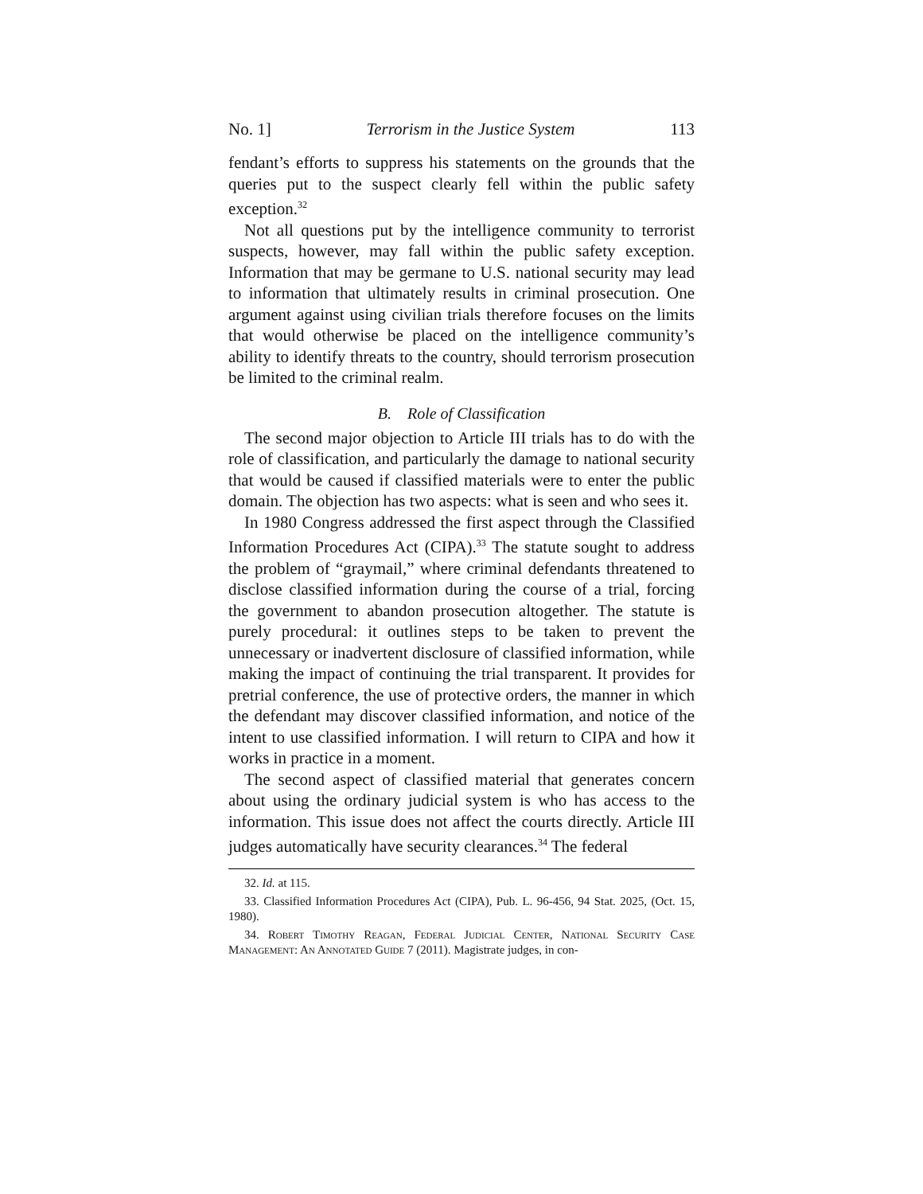No. 1] Terrorism in the Justice System 113
fendant’s efforts to suppress his statements on the grounds that the queries put to the suspect clearly fell within the public safety exception.<sup>32</sup>
Not all questions put by the intelligence community to terrorist suspects, however, may fall within the public safety exception. Information that may be germane to U.S. national security may lead to information that ultimately results in criminal prosecution. One argument against using civilian trials therefore focuses on the limits that would otherwise be placed on the intelligence community’s ability to identify threats to the country, should terrorism prosecution be limited to the criminal realm.
B. Role of Classification
The second major objection to Article III trials has to do with the role of classification, and particularly the damage to national security that would be caused if classified materials were to enter the public domain. The objection has two aspects: what is seen and who sees it.
In 1980 Congress addressed the first aspect through the Classified Information Procedures Act (CIPA).<sup>33</sup> The statute sought to address the problem of “graymail,” where criminal defendants threatened to disclose classified information during the course of a trial, forcing the government to abandon prosecution altogether. The statute is purely procedural: it outlines steps to be taken to prevent the unnecessary or inadvertent disclosure of classified information, while making the impact of continuing the trial transparent. It provides for pretrial conference, the use of protective orders, the manner in which the defendant may discover classified information, and notice of the intent to use classified information. I will return to CIPA and how it works in practice in a moment.
The second aspect of classified material that generates concern about using the ordinary judicial system is who has access to the information. This issue does not affect the courts directly. Article III judges automatically have security clearances.<sup>34</sup> The federal
32. Id. at 115.
33. Classified Information Procedures Act (CIPA), Pub. L. 96-456, 94 Stat. 2025, (Oct. 15, 1980).
34. Robert Timothy Reagan, Federal Judicial Center, National Security Case Management: An Annotated Guide 7 (2011). Magistrate judges, in con-